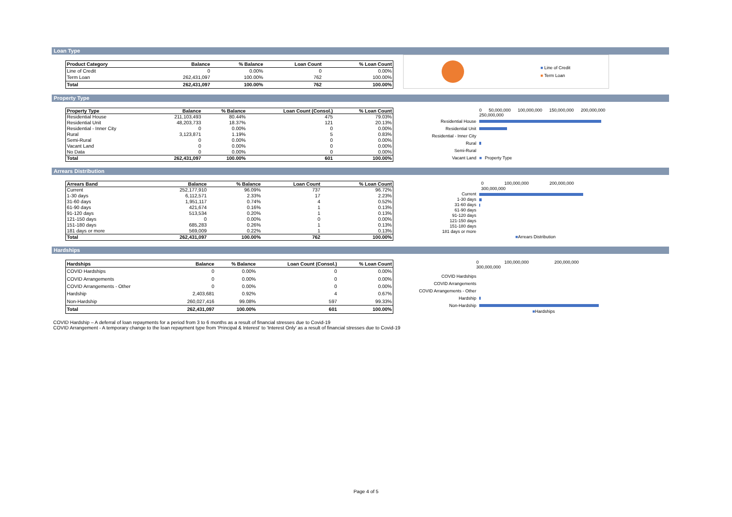Loan Type
| Product Category | Balance | % Balance | Loan Count | % Loan Count |
| --- | --- | --- | --- | --- |
| Line of Credit | 0 | 0.00% | 0 | 0.00% |
| Term Loan | 262,431,097 | 100.00% | 762 | 100.00% |
| Total | 262,431,097 | 100.00% | 762 | 100.00% |
■ Line of Credit
■ Term Loan
Property Type
| Property Type | Balance | % Balance | Loan Count (Consol.) | % Loan Count |
| --- | --- | --- | --- | --- |
| Residential House | 211,103,493 | 80.44% | 475 | 79.03% |
| Residential Unit | 48,203,733 | 18.37% | 121 | 20.13% |
| Residential - Inner City | 0 | 0.00% | 0 | 0.00% |
| Rural | 3,123,871 | 1.19% | 5 | 0.83% |
| Semi-Rural | 0 | 0.00% | 0 | 0.00% |
| Vacant Land | 0 | 0.00% | 0 | 0.00% |
| No Data | 0 | 0.00% | 0 | 0.00% |
| Total | 262,431,097 | 100.00% | 601 | 100.00% |
0 50,000,000 100,000,000 150,000,000 200,000,000 250,000,000
Residential House
Residential Unit
Residential - Inner City
Rural
Semi-Rural
Vacant Land ■ Property Type
Arrears Distribution
| Arrears Band | Balance | % Balance | Loan Count | % Loan Count |
| --- | --- | --- | --- | --- |
| Current | 252,177,910 | 96.09% | 737 | 96.72% |
| 1-30 days | 6,112,571 | 2.33% | 17 | 2.23% |
| 31-60 days | 1,951,117 | 0.74% | 4 | 0.52% |
| 61-90 days | 421,674 | 0.16% | 1 | 0.13% |
| 91-120 days | 513,534 | 0.20% | 1 | 0.13% |
| 121-150 days | 0 | 0.00% | 0 | 0.00% |
| 151-180 days | 685,283 | 0.26% | 1 | 0.13% |
| 181 days or more | 569,009 | 0.22% | 1 | 0.13% |
| Total | 262,431,097 | 100.00% | 762 | 100.00% |
0 100,000,000 200,000,000 300,000,000
Current
1-30 days
31-60 days
61-90 days
91-120 days
121-150 days
151-180 days
181 days or more
■Arrears Distribution
Hardships
| Hardships | Balance | % Balance | Loan Count (Consol.) | % Loan Count |
| --- | --- | --- | --- | --- |
| COVID Hardships | 0 | 0.00% | 0 | 0.00% |
| COVID Arrangements | 0 | 0.00% | 0 | 0.00% |
| COVID Arrangements - Other | 0 | 0.00% | 0 | 0.00% |
| Hardship | 2,403,681 | 0.92% | 4 | 0.67% |
| Non-Hardship | 260,027,416 | 99.08% | 597 | 99.33% |
| Total | 262,431,097 | 100.00% | 601 | 100.00% |
0 100,000,000 200,000,000 300,000,000
COVID Hardships
COVID Arrangements
COVID Arrangements - Other
Hardship
Non-Hardship
■Hardships
COVID Hardship – A deferral of loan repayments for a period from 3 to 6 months as a result of financial stresses due to Covid-19
COVID Arrangement - A temporary change to the loan repayment type from 'Principal & Interest' to 'Interest Only' as a result of financial stresses due to Covid-19
Page 4 of 5